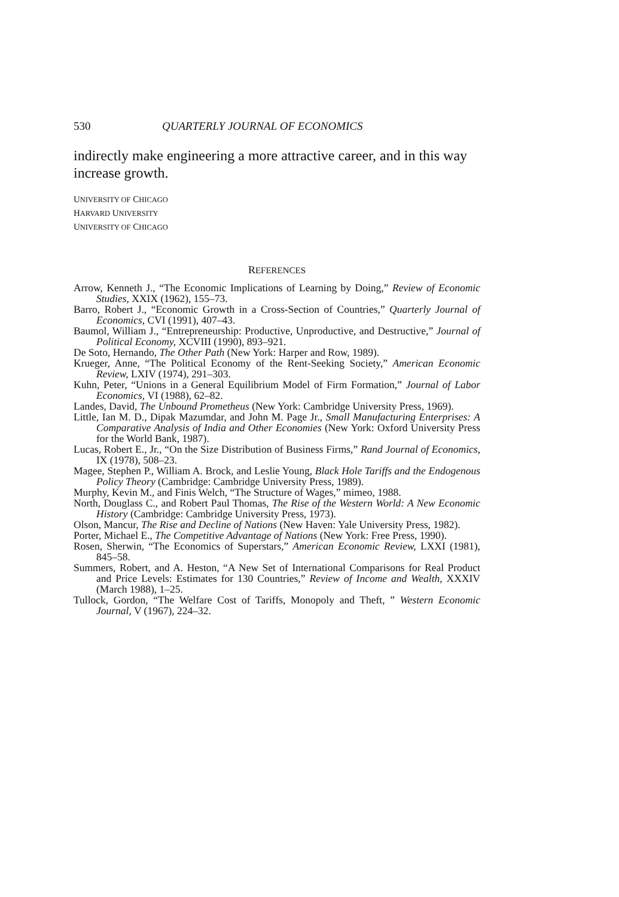530 QUARTERLY JOURNAL OF ECONOMICS
indirectly make engineering a more attractive career, and in this way increase growth.
UNIVERSITY OF CHICAGO
HARVARD UNIVERSITY
UNIVERSITY OF CHICAGO
REFERENCES
Arrow, Kenneth J., “The Economic Implications of Learning by Doing,” Review of Economic Studies, XXIX (1962), 155–73.
Barro, Robert J., “Economic Growth in a Cross-Section of Countries,” Quarterly Journal of Economics, CVI (1991), 407–43.
Baumol, William J., “Entrepreneurship: Productive, Unproductive, and Destructive,” Journal of Political Economy, XCVIII (1990), 893–921.
De Soto, Hernando, The Other Path (New York: Harper and Row, 1989).
Krueger, Anne, “The Political Economy of the Rent-Seeking Society,” American Economic Review, LXIV (1974), 291–303.
Kuhn, Peter, “Unions in a General Equilibrium Model of Firm Formation,” Journal of Labor Economics, VI (1988), 62–82.
Landes, David, The Unbound Prometheus (New York: Cambridge University Press, 1969).
Little, Ian M. D., Dipak Mazumdar, and John M. Page Jr., Small Manufacturing Enterprises: A Comparative Analysis of India and Other Economies (New York: Oxford University Press for the World Bank, 1987).
Lucas, Robert E., Jr., “On the Size Distribution of Business Firms,” Rand Journal of Economics, IX (1978), 508–23.
Magee, Stephen P., William A. Brock, and Leslie Young, Black Hole Tariffs and the Endogenous Policy Theory (Cambridge: Cambridge University Press, 1989).
Murphy, Kevin M., and Finis Welch, “The Structure of Wages,” mimeo, 1988.
North, Douglass C., and Robert Paul Thomas, The Rise of the Western World: A New Economic History (Cambridge: Cambridge University Press, 1973).
Olson, Mancur, The Rise and Decline of Nations (New Haven: Yale University Press, 1982).
Porter, Michael E., The Competitive Advantage of Nations (New York: Free Press, 1990).
Rosen, Sherwin, “The Economics of Superstars,” American Economic Review, LXXI (1981), 845–58.
Summers, Robert, and A. Heston, “A New Set of International Comparisons for Real Product and Price Levels: Estimates for 130 Countries,” Review of Income and Wealth, XXXIV (March 1988), 1–25.
Tullock, Gordon, “The Welfare Cost of Tariffs, Monopoly and Theft, ” Western Economic Journal, V (1967), 224–32.